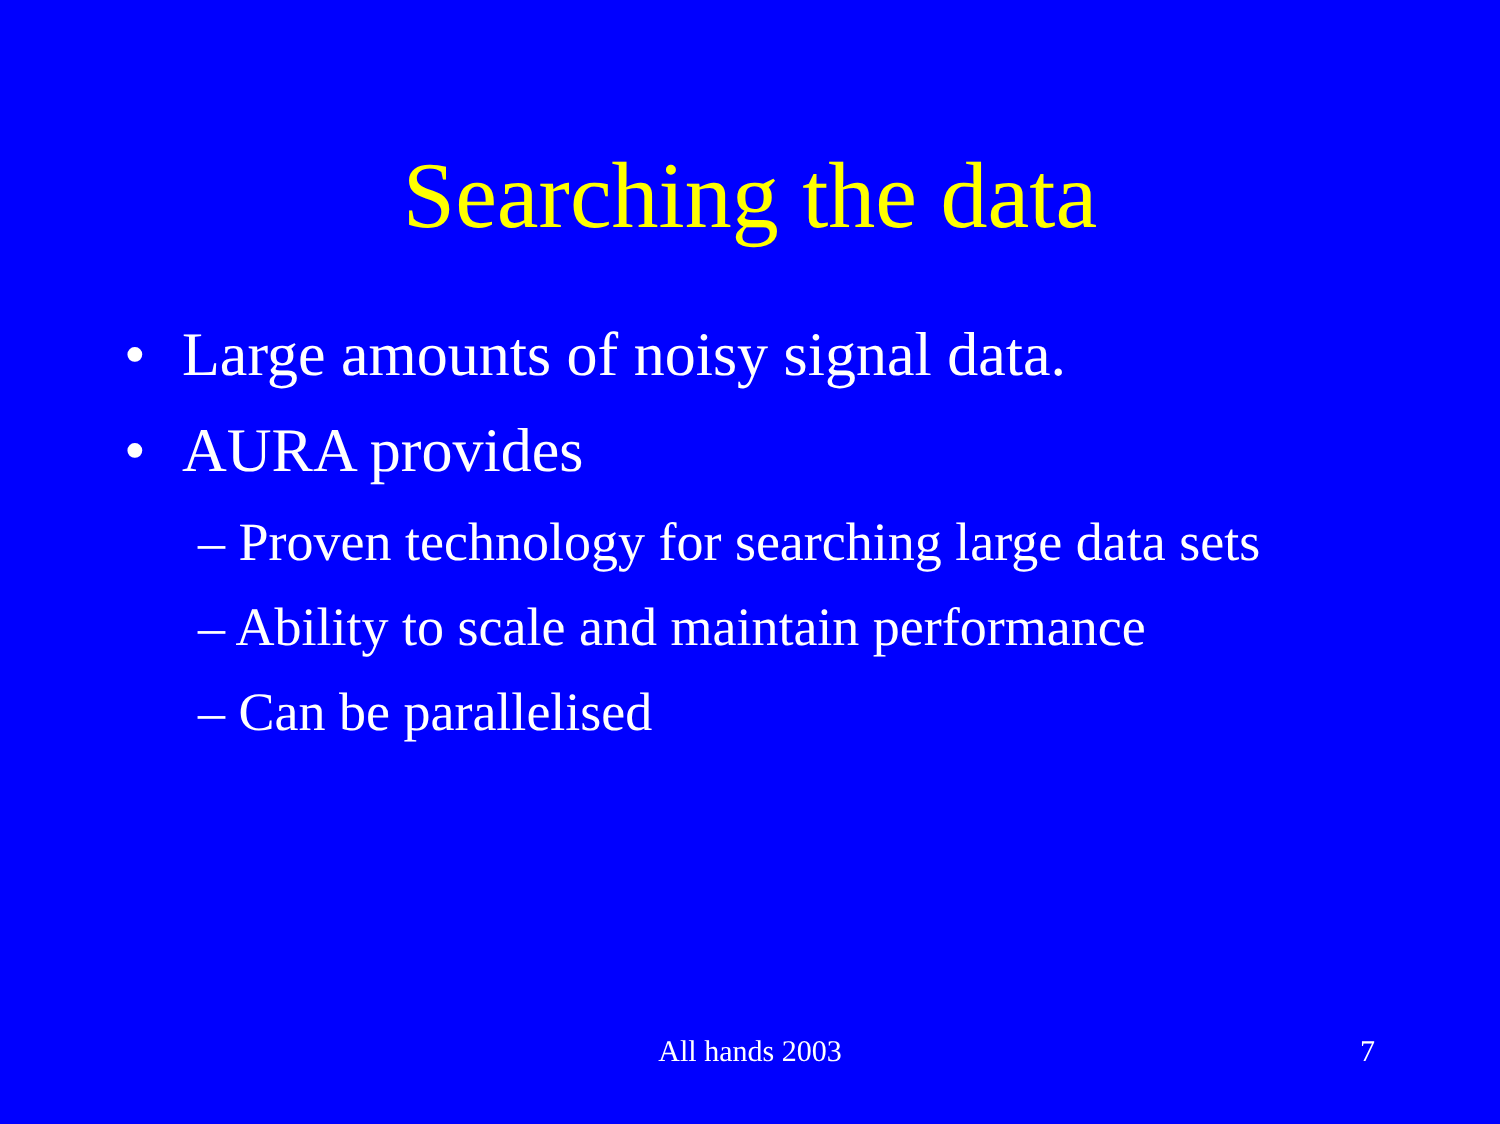Searching the data
• Large amounts of noisy signal data.
• AURA provides
– Proven technology for searching large data sets
– Ability to scale and maintain performance
– Can be parallelised
All hands 2003
7